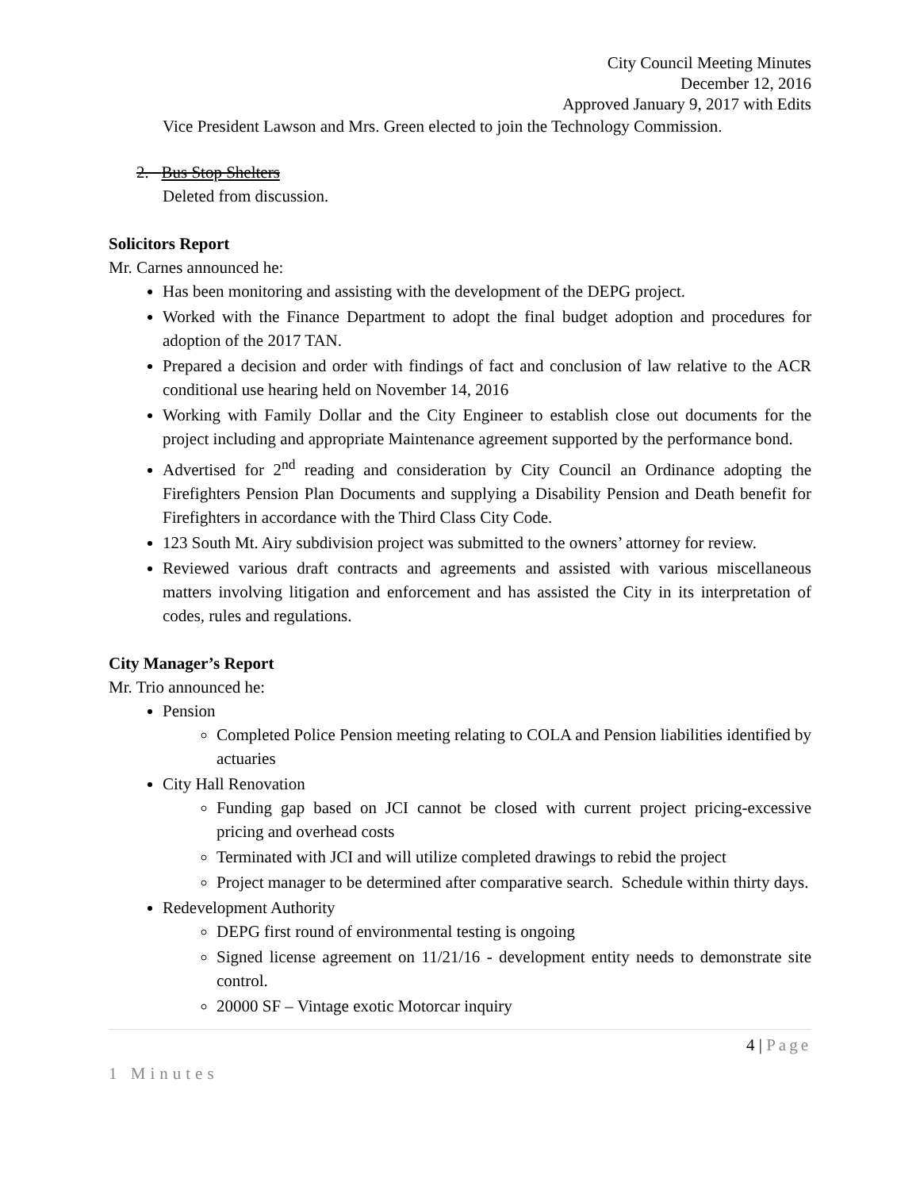City Council Meeting Minutes
December 12, 2016
Approved January 9, 2017 with Edits
Vice President Lawson and Mrs. Green elected to join the Technology Commission.
2. Bus Stop Shelters
Deleted from discussion.
Solicitors Report
Mr. Carnes announced he:
Has been monitoring and assisting with the development of the DEPG project.
Worked with the Finance Department to adopt the final budget adoption and procedures for adoption of the 2017 TAN.
Prepared a decision and order with findings of fact and conclusion of law relative to the ACR conditional use hearing held on November 14, 2016
Working with Family Dollar and the City Engineer to establish close out documents for the project including and appropriate Maintenance agreement supported by the performance bond.
Advertised for 2<sup>nd</sup> reading and consideration by City Council an Ordinance adopting the Firefighters Pension Plan Documents and supplying a Disability Pension and Death benefit for Firefighters in accordance with the Third Class City Code.
123 South Mt. Airy subdivision project was submitted to the owners’ attorney for review.
Reviewed various draft contracts and agreements and assisted with various miscellaneous matters involving litigation and enforcement and has assisted the City in its interpretation of codes, rules and regulations.
City Manager’s Report
Mr. Trio announced he:
Pension
Completed Police Pension meeting relating to COLA and Pension liabilities identified by actuaries
City Hall Renovation
Funding gap based on JCI cannot be closed with current project pricing-excessive pricing and overhead costs
Terminated with JCI and will utilize completed drawings to rebid the project
Project manager to be determined after comparative search. Schedule within thirty days.
Redevelopment Authority
DEPG first round of environmental testing is ongoing
Signed license agreement on 11/21/16 - development entity needs to demonstrate site control.
20000 SF – Vintage exotic Motorcar inquiry
4 | Page
1 Minutes